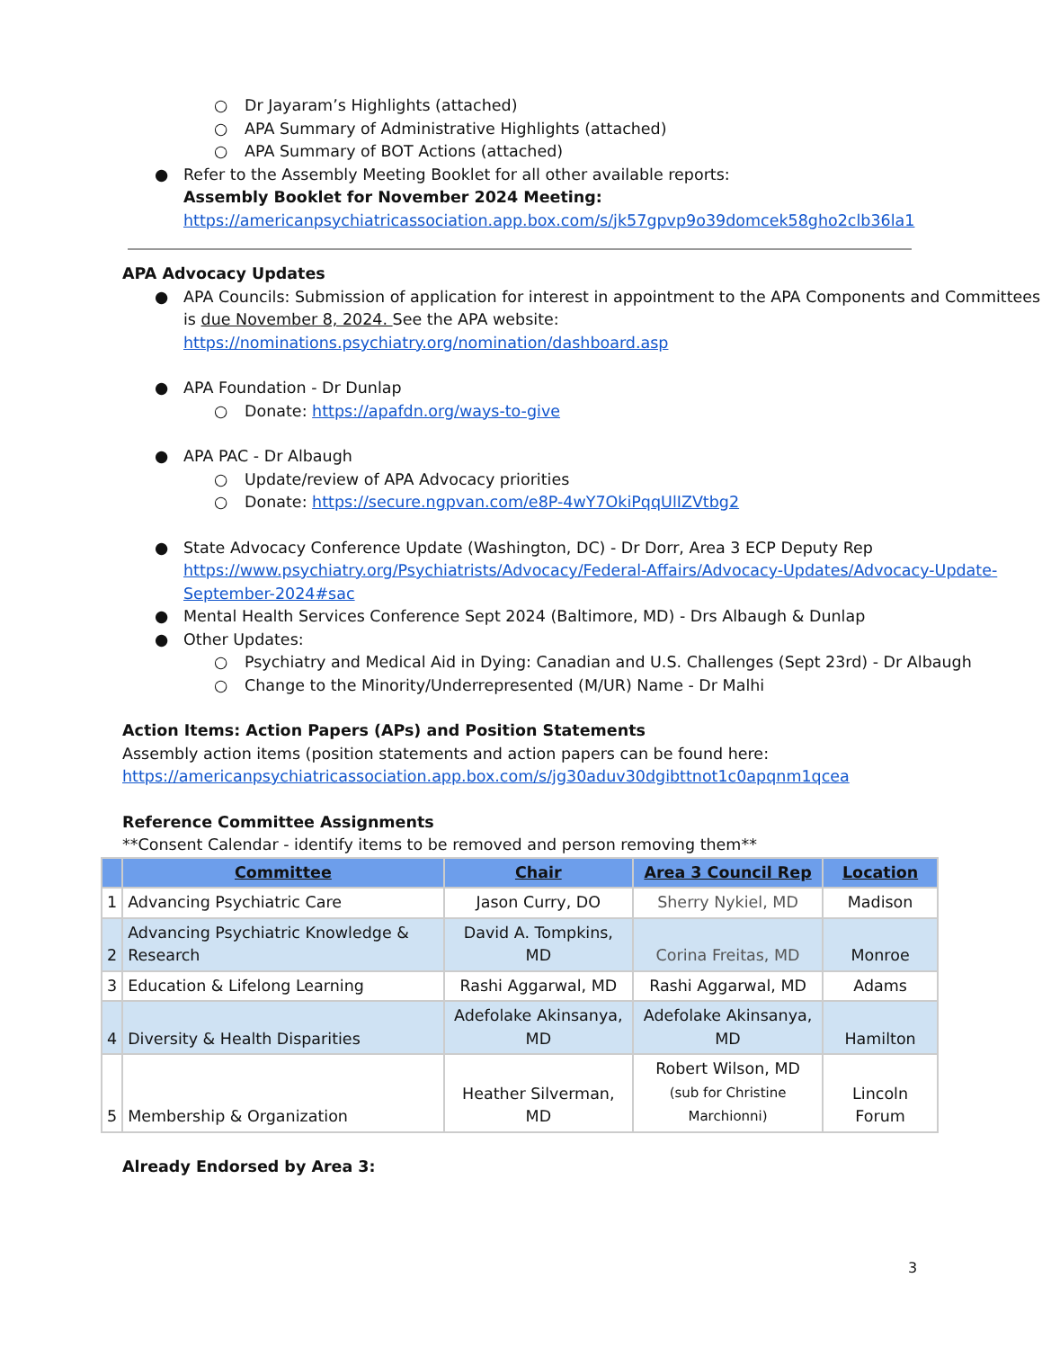○ Dr Jayaram’s Highlights (attached)
○ APA Summary of Administrative Highlights (attached)
○ APA Summary of BOT Actions (attached)
● Refer to the Assembly Meeting Booklet for all other available reports:
Assembly Booklet for November 2024 Meeting:
https://americanpsychiatricassociation.app.box.com/s/jk57gpvp9o39domcek58gho2clb36la1
APA Advocacy Updates
● APA Councils: Submission of application for interest in appointment to the APA Components and Committees is due November 8, 2024. See the APA website:
https://nominations.psychiatry.org/nomination/dashboard.asp
● APA Foundation - Dr Dunlap
○ Donate: https://apafdn.org/ways-to-give
● APA PAC - Dr Albaugh
○ Update/review of APA Advocacy priorities
○ Donate: https://secure.ngpvan.com/e8P-4wY7OkiPqqUlIZVtbg2
● State Advocacy Conference Update (Washington, DC) - Dr Dorr, Area 3 ECP Deputy Rep
https://www.psychiatry.org/Psychiatrists/Advocacy/Federal-Affairs/Advocacy-Updates/Advocacy-Update-September-2024#sac
● Mental Health Services Conference Sept 2024 (Baltimore, MD) - Drs Albaugh & Dunlap
● Other Updates:
○ Psychiatry and Medical Aid in Dying: Canadian and U.S. Challenges (Sept 23rd) - Dr Albaugh
○ Change to the Minority/Underrepresented (M/UR) Name - Dr Malhi
Action Items: Action Papers (APs) and Position Statements
Assembly action items (position statements and action papers can be found here:
https://americanpsychiatricassociation.app.box.com/s/jg30aduv30dgibttnot1c0apqnm1qcea
Reference Committee Assignments
**Consent Calendar - identify items to be removed and person removing them**
| | Committee | Chair | Area 3 Council Rep | Location |
| --- | --- | --- | --- | --- |
| 1 | Advancing Psychiatric Care | Jason Curry, DO | Sherry Nykiel, MD | Madison |
| 2 | Advancing Psychiatric Knowledge & Research | David A. Tompkins, MD | Corina Freitas, MD | Monroe |
| 3 | Education & Lifelong Learning | Rashi Aggarwal, MD | Rashi Aggarwal, MD | Adams |
| 4 | Diversity & Health Disparities | Adefolake Akinsanya, MD | Adefolake Akinsanya, MD | Hamilton |
| 5 | Membership & Organization | Heather Silverman, MD | Robert Wilson, MD (sub for Christine Marchionni) | Lincoln Forum |
Already Endorsed by Area 3:
3